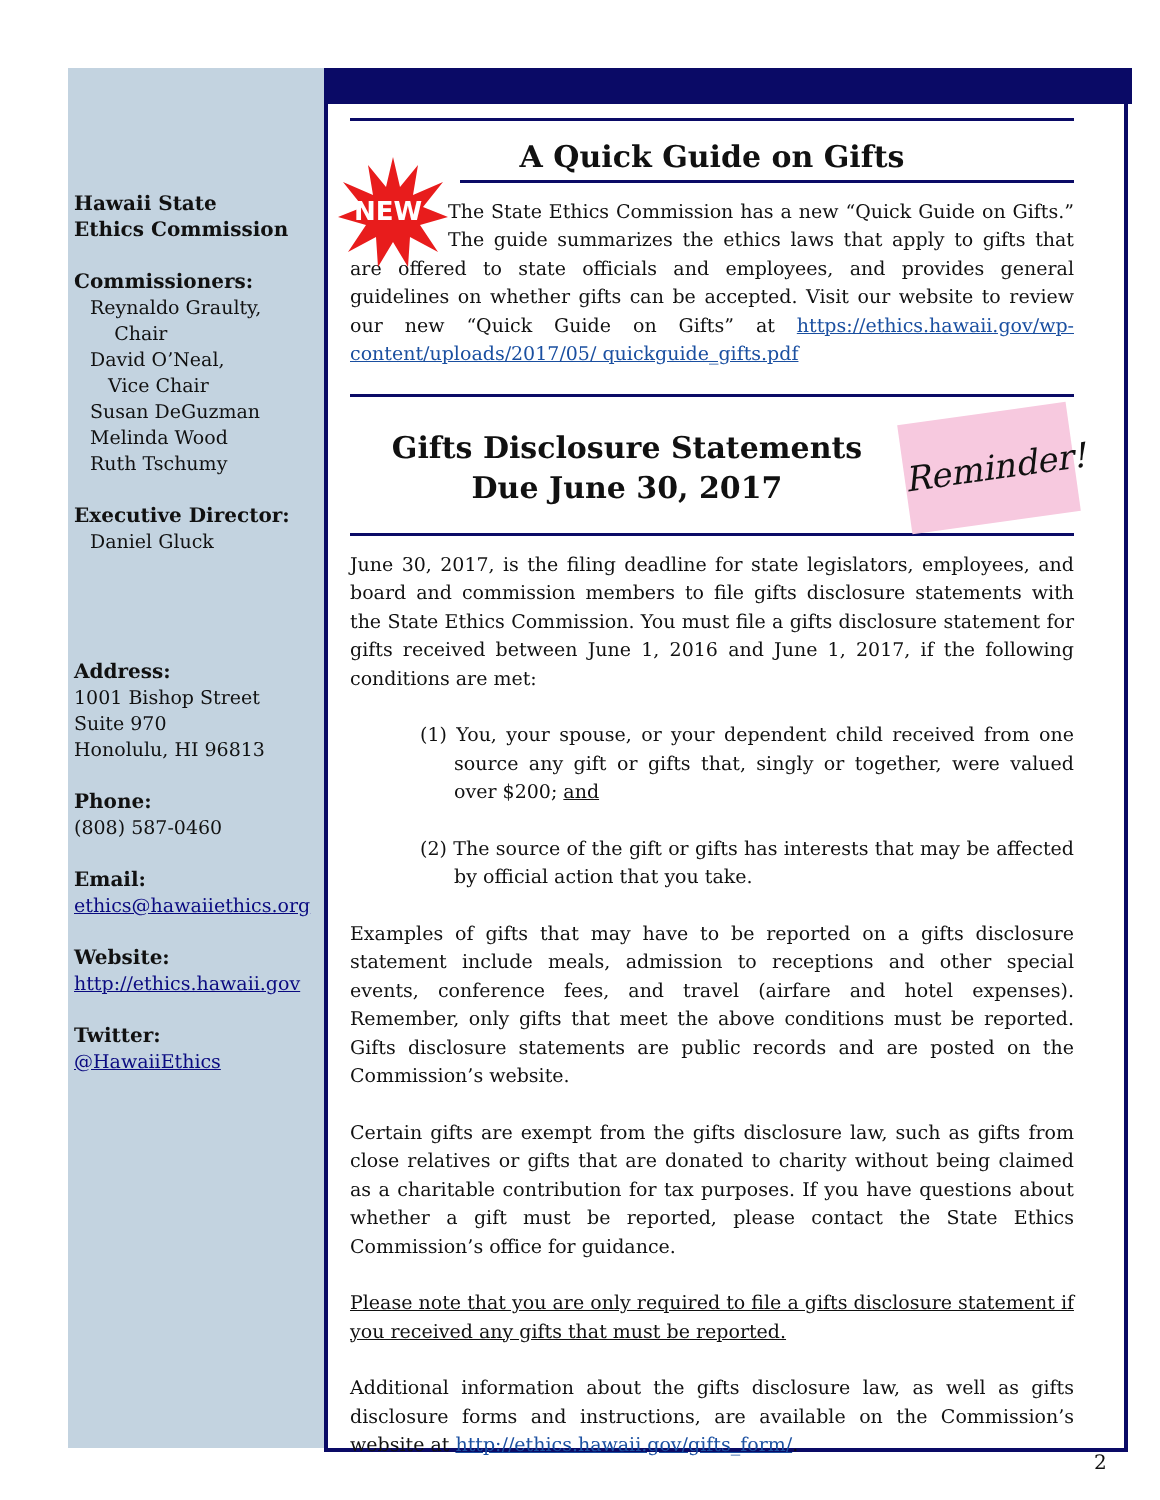Hawaii State
Ethics Commission
Commissioners:
Reynaldo Graulty,
Chair
David O’Neal,
Vice Chair
Susan DeGuzman
Melinda Wood
Ruth Tschumy
Executive Director:
Daniel Gluck
Address:
1001 Bishop Street
Suite 970
Honolulu, HI 96813
Phone:
(808) 587-0460
Email:
ethics@hawaiiethics.org
Website:
http://ethics.hawaii.gov
Twitter:
@HawaiiEthics
A Quick Guide on Gifts
NEW
The State Ethics Commission has a new “Quick Guide on Gifts.” The guide summarizes the ethics laws that apply to gifts that are offered to state officials and employees, and provides general guidelines on whether gifts can be accepted. Visit our website to review our new “Quick Guide on Gifts” at https://ethics.hawaii.gov/wp-content/uploads/2017/05/ quickguide_gifts.pdf
Gifts Disclosure Statements
Due June 30, 2017
Reminder!
June 30, 2017, is the filing deadline for state legislators, employees, and board and commission members to file gifts disclosure statements with the State Ethics Commission. You must file a gifts disclosure statement for gifts received between June 1, 2016 and June 1, 2017, if the following conditions are met:
(1) You, your spouse, or your dependent child received from one source any gift or gifts that, singly or together, were valued over $200; and
(2) The source of the gift or gifts has interests that may be affected by official action that you take.
Examples of gifts that may have to be reported on a gifts disclosure statement include meals, admission to receptions and other special events, conference fees, and travel (airfare and hotel expenses). Remember, only gifts that meet the above conditions must be reported. Gifts disclosure statements are public records and are posted on the Commission’s website.
Certain gifts are exempt from the gifts disclosure law, such as gifts from close relatives or gifts that are donated to charity without being claimed as a charitable contribution for tax purposes. If you have questions about whether a gift must be reported, please contact the State Ethics Commission’s office for guidance.
Please note that you are only required to file a gifts disclosure statement if you received any gifts that must be reported.
Additional information about the gifts disclosure law, as well as gifts disclosure forms and instructions, are available on the Commission’s website at http://ethics.hawaii.gov/gifts_form/.
2